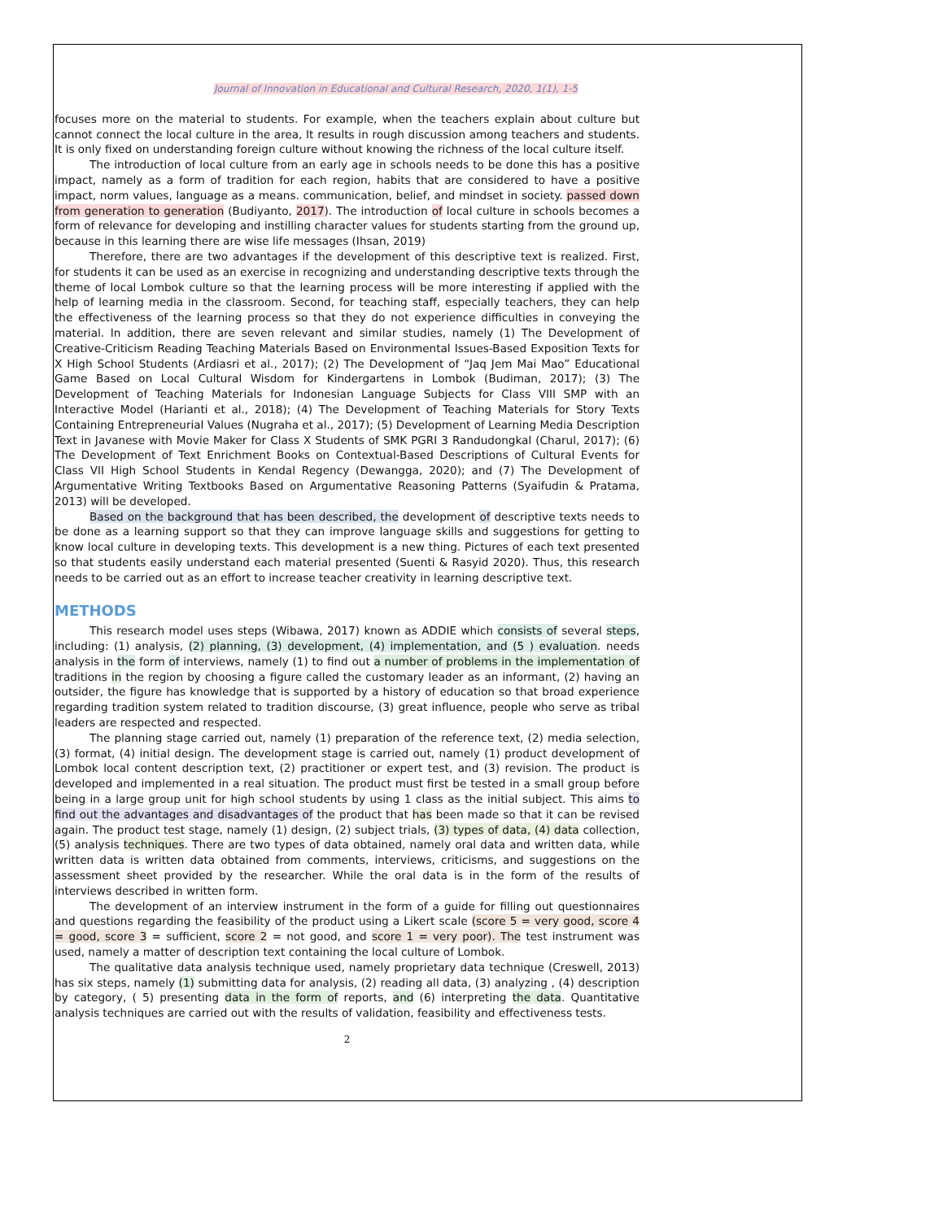Journal of Innovation in Educational and Cultural Research, 2020, 1(1), 1-5
focuses more on the material to students. For example, when the teachers explain about culture but cannot connect the local culture in the area, It results in rough discussion among teachers and students. It is only fixed on understanding foreign culture without knowing the richness of the local culture itself.
The introduction of local culture from an early age in schools needs to be done this has a positive impact, namely as a form of tradition for each region, habits that are considered to have a positive impact, norm values, language as a means. communication, belief, and mindset in society. passed down from generation to generation (Budiyanto, 2017). The introduction of local culture in schools becomes a form of relevance for developing and instilling character values for students starting from the ground up, because in this learning there are wise life messages (Ihsan, 2019)
Therefore, there are two advantages if the development of this descriptive text is realized. First, for students it can be used as an exercise in recognizing and understanding descriptive texts through the theme of local Lombok culture so that the learning process will be more interesting if applied with the help of learning media in the classroom. Second, for teaching staff, especially teachers, they can help the effectiveness of the learning process so that they do not experience difficulties in conveying the material. In addition, there are seven relevant and similar studies, namely (1) The Development of Creative-Criticism Reading Teaching Materials Based on Environmental Issues-Based Exposition Texts for X High School Students (Ardiasri et al., 2017); (2) The Development of “Jaq Jem Mai Mao” Educational Game Based on Local Cultural Wisdom for Kindergartens in Lombok (Budiman, 2017); (3) The Development of Teaching Materials for Indonesian Language Subjects for Class VIII SMP with an Interactive Model (Harianti et al., 2018); (4) The Development of Teaching Materials for Story Texts Containing Entrepreneurial Values (Nugraha et al., 2017); (5) Development of Learning Media Description Text in Javanese with Movie Maker for Class X Students of SMK PGRI 3 Randudongkal (Charul, 2017); (6) The Development of Text Enrichment Books on Contextual-Based Descriptions of Cultural Events for Class VII High School Students in Kendal Regency (Dewangga, 2020); and (7) The Development of Argumentative Writing Textbooks Based on Argumentative Reasoning Patterns (Syaifudin & Pratama, 2013) will be developed.
Based on the background that has been described, the development of descriptive texts needs to be done as a learning support so that they can improve language skills and suggestions for getting to know local culture in developing texts. This development is a new thing. Pictures of each text presented so that students easily understand each material presented (Suenti & Rasyid 2020). Thus, this research needs to be carried out as an effort to increase teacher creativity in learning descriptive text.
METHODS
This research model uses steps (Wibawa, 2017) known as ADDIE which consists of several steps, including: (1) analysis, (2) planning, (3) development, (4) implementation, and (5 ) evaluation. needs analysis in the form of interviews, namely (1) to find out a number of problems in the implementation of traditions in the region by choosing a figure called the customary leader as an informant, (2) having an outsider, the figure has knowledge that is supported by a history of education so that broad experience regarding tradition system related to tradition discourse, (3) great influence, people who serve as tribal leaders are respected and respected.
The planning stage carried out, namely (1) preparation of the reference text, (2) media selection, (3) format, (4) initial design. The development stage is carried out, namely (1) product development of Lombok local content description text, (2) practitioner or expert test, and (3) revision. The product is developed and implemented in a real situation. The product must first be tested in a small group before being in a large group unit for high school students by using 1 class as the initial subject. This aims to find out the advantages and disadvantages of the product that has been made so that it can be revised again. The product test stage, namely (1) design, (2) subject trials, (3) types of data, (4) data collection, (5) analysis techniques. There are two types of data obtained, namely oral data and written data, while written data is written data obtained from comments, interviews, criticisms, and suggestions on the assessment sheet provided by the researcher. While the oral data is in the form of the results of interviews described in written form.
The development of an interview instrument in the form of a guide for filling out questionnaires and questions regarding the feasibility of the product using a Likert scale (score 5 = very good, score 4 = good, score 3 = sufficient, score 2 = not good, and score 1 = very poor). The test instrument was used, namely a matter of description text containing the local culture of Lombok.
The qualitative data analysis technique used, namely proprietary data technique (Creswell, 2013) has six steps, namely (1) submitting data for analysis, (2) reading all data, (3) analyzing , (4) description by category, ( 5) presenting data in the form of reports, and (6) interpreting the data. Quantitative analysis techniques are carried out with the results of validation, feasibility and effectiveness tests.
2